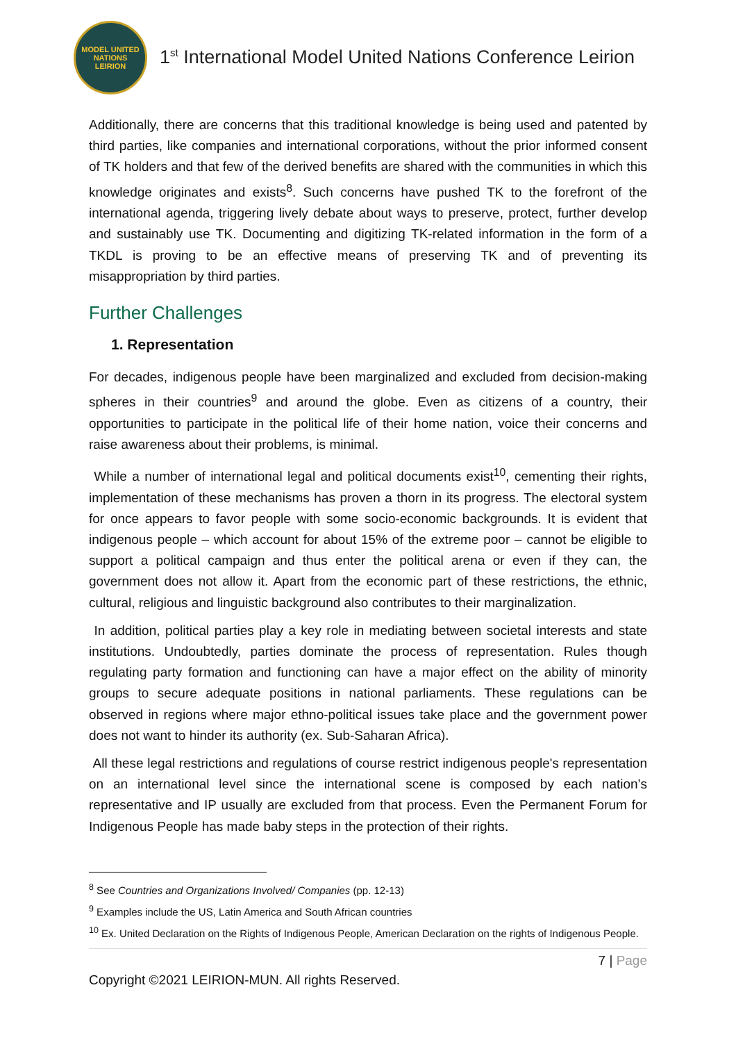MODEL UNITED NATIONS
LEIRION
1<sup>st</sup> International Model United Nations Conference Leirion
Additionally, there are concerns that this traditional knowledge is being used and patented by third parties, like companies and international corporations, without the prior informed consent of TK holders and that few of the derived benefits are shared with the communities in which this knowledge originates and exists<sup>8</sup>. Such concerns have pushed TK to the forefront of the international agenda, triggering lively debate about ways to preserve, protect, further develop and sustainably use TK. Documenting and digitizing TK-related information in the form of a TKDL is proving to be an effective means of preserving TK and of preventing its misappropriation by third parties.
Further Challenges
1. Representation
For decades, indigenous people have been marginalized and excluded from decision-making spheres in their countries<sup>9</sup> and around the globe. Even as citizens of a country, their opportunities to participate in the political life of their home nation, voice their concerns and raise awareness about their problems, is minimal.
While a number of international legal and political documents exist<sup>10</sup>, cementing their rights, implementation of these mechanisms has proven a thorn in its progress. The electoral system for once appears to favor people with some socio-economic backgrounds. It is evident that indigenous people – which account for about 15% of the extreme poor – cannot be eligible to support a political campaign and thus enter the political arena or even if they can, the government does not allow it. Apart from the economic part of these restrictions, the ethnic, cultural, religious and linguistic background also contributes to their marginalization.
In addition, political parties play a key role in mediating between societal interests and state institutions. Undoubtedly, parties dominate the process of representation. Rules though regulating party formation and functioning can have a major effect on the ability of minority groups to secure adequate positions in national parliaments. These regulations can be observed in regions where major ethno-political issues take place and the government power does not want to hinder its authority (ex. Sub-Saharan Africa).
All these legal restrictions and regulations of course restrict indigenous people's representation on an international level since the international scene is composed by each nation’s representative and IP usually are excluded from that process. Even the Permanent Forum for Indigenous People has made baby steps in the protection of their rights.
<sup>8</sup> See Countries and Organizations Involved/ Companies (pp. 12-13)
<sup>9</sup> Examples include the US, Latin America and South African countries
<sup>10</sup> Ex. United Declaration on the Rights of Indigenous People, American Declaration on the rights of Indigenous People.
7 | Page
Copyright ©2021 LEIRION-MUN. All rights Reserved.